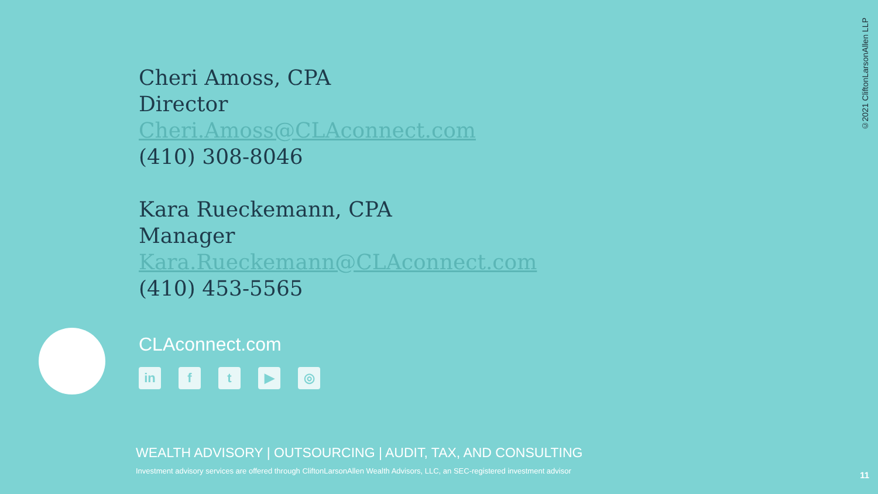©2021 CliftonLarsonAllen LLP
Cheri Amoss, CPA
Director
Cheri.Amoss@CLAconnect.com
(410) 308-8046
Kara Rueckemann, CPA
Manager
Kara.Rueckemann@CLAconnect.com
(410) 453-5565
CLAconnect.com
in ft ▶ ◎
WEALTH ADVISORY | OUTSOURCING | AUDIT, TAX, AND CONSULTING
Investment advisory services are offered through CliftonLarsonAllen Wealth Advisors, LLC, an SEC-registered investment advisor
11